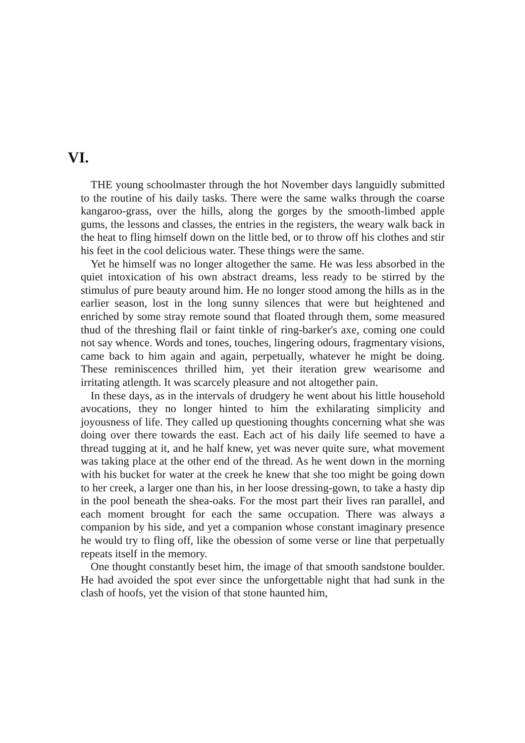VI.
THE young schoolmaster through the hot November days languidly submitted to the routine of his daily tasks. There were the same walks through the coarse kangaroo-grass, over the hills, along the gorges by the smooth-limbed apple gums, the lessons and classes, the entries in the registers, the weary walk back in the heat to fling himself down on the little bed, or to throw off his clothes and stir his feet in the cool delicious water. These things were the same.
Yet he himself was no longer altogether the same. He was less absorbed in the quiet intoxication of his own abstract dreams, less ready to be stirred by the stimulus of pure beauty around him. He no longer stood among the hills as in the earlier season, lost in the long sunny silences that were but heightened and enriched by some stray remote sound that floated through them, some measured thud of the threshing flail or faint tinkle of ring-barker's axe, coming one could not say whence. Words and tones, touches, lingering odours, fragmentary visions, came back to him again and again, perpetually, whatever he might be doing. These reminiscences thrilled him, yet their iteration grew wearisome and irritating atlength. It was scarcely pleasure and not altogether pain.
In these days, as in the intervals of drudgery he went about his little household avocations, they no longer hinted to him the exhilarating simplicity and joyousness of life. They called up questioning thoughts concerning what she was doing over there towards the east. Each act of his daily life seemed to have a thread tugging at it, and he half knew, yet was never quite sure, what movement was taking place at the other end of the thread. As he went down in the morning with his bucket for water at the creek he knew that she too might be going down to her creek, a larger one than his, in her loose dressing-gown, to take a hasty dip in the pool beneath the shea-oaks. For the most part their lives ran parallel, and each moment brought for each the same occupation. There was always a companion by his side, and yet a companion whose constant imaginary presence he would try to fling off, like the obession of some verse or line that perpetually repeats itself in the memory.
One thought constantly beset him, the image of that smooth sandstone boulder. He had avoided the spot ever since the unforgettable night that had sunk in the clash of hoofs, yet the vision of that stone haunted him,